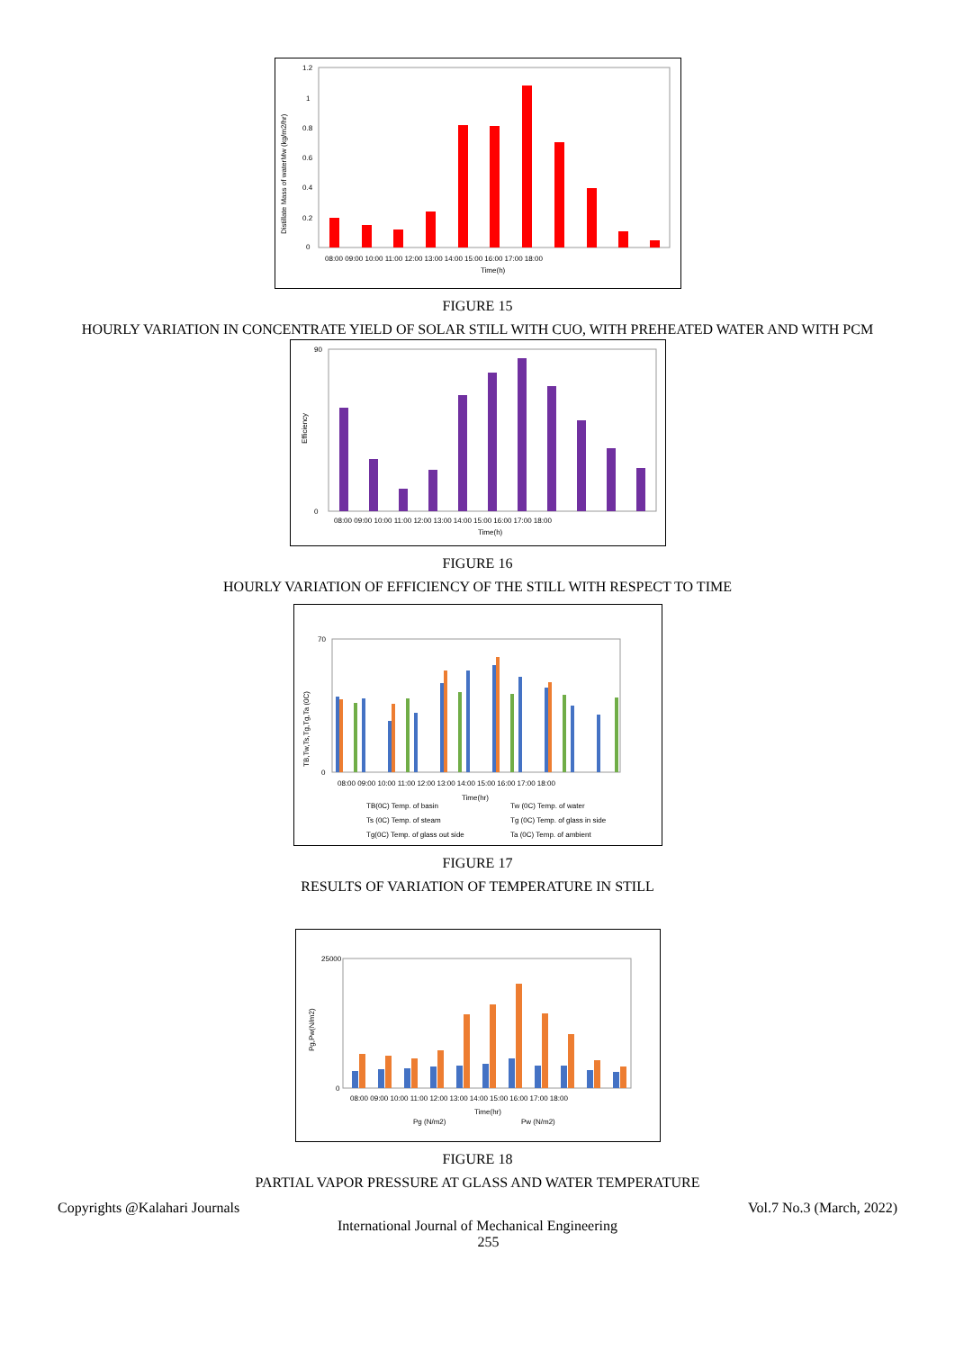1.2
1
0.8
0.6
0.4
0.2
0
Distillate Mass of waterMw (kg/m2/hr)
08:00 09:00 10:00 11:00 12:00 13:00 14:00 15:00 16:00 17:00 18:00
Time(h)
FIGURE 15
HOURLY VARIATION IN CONCENTRATE YIELD OF SOLAR STILL WITH CUO, WITH PREHEATED WATER AND WITH PCM
90
0
Efficiency
08:00 09:00 10:00 11:00 12:00 13:00 14:00 15:00 16:00 17:00 18:00
Time(h)
FIGURE 16
HOURLY VARIATION OF EFFICIENCY OF THE STILL WITH RESPECT TO TIME
70
0
TB,Tw,Ts,Tg,Tg,Ta (0C)
08:00 09:00 10:00 11:00 12:00 13:00 14:00 15:00 16:00 17:00 18:00
Time(hr)
TB(0C) Temp. of basin
Tw (0C) Temp. of water
Ts (0C) Temp. of steam
Tg (0C) Temp. of glass in side
Tg(0C) Temp. of glass out side
Ta (0C) Temp. of ambient
FIGURE 17
RESULTS OF VARIATION OF TEMPERATURE IN STILL
25000
0
Pg,Pw(N/m2)
08:00 09:00 10:00 11:00 12:00 13:00 14:00 15:00 16:00 17:00 18:00
Time(hr)
Pg (N/m2)
Pw (N/m2)
FIGURE 18
PARTIAL VAPOR PRESSURE AT GLASS AND WATER TEMPERATURE
Copyrights @Kalahari Journals Vol.7 No.3 (March, 2022)
International Journal of Mechanical Engineering
255